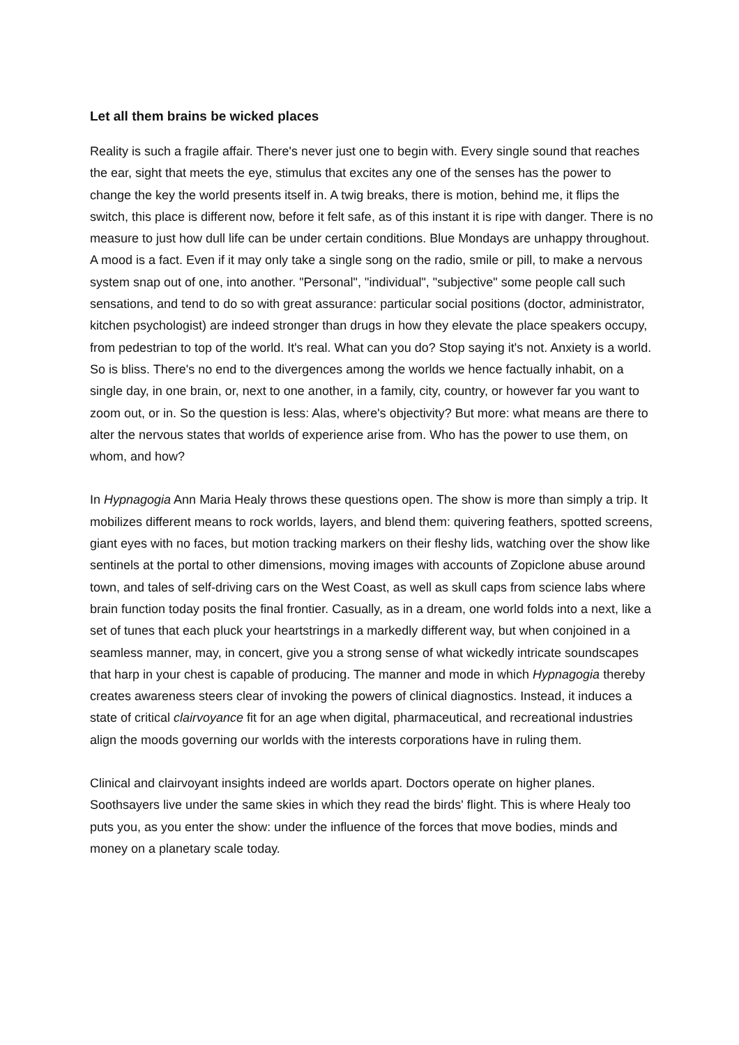Let all them brains be wicked places
Reality is such a fragile affair. There's never just one to begin with. Every single sound that reaches the ear, sight that meets the eye, stimulus that excites any one of the senses has the power to change the key the world presents itself in. A twig breaks, there is motion, behind me, it flips the switch, this place is different now, before it felt safe, as of this instant it is ripe with danger. There is no measure to just how dull life can be under certain conditions. Blue Mondays are unhappy throughout. A mood is a fact. Even if it may only take a single song on the radio, smile or pill, to make a nervous system snap out of one, into another. "Personal", "individual", "subjective" some people call such sensations, and tend to do so with great assurance: particular social positions (doctor, administrator, kitchen psychologist) are indeed stronger than drugs in how they elevate the place speakers occupy, from pedestrian to top of the world. It's real. What can you do? Stop saying it's not. Anxiety is a world. So is bliss. There's no end to the divergences among the worlds we hence factually inhabit, on a single day, in one brain, or, next to one another, in a family, city, country, or however far you want to zoom out, or in. So the question is less: Alas, where's objectivity? But more: what means are there to alter the nervous states that worlds of experience arise from. Who has the power to use them, on whom, and how?
In Hypnagogia Ann Maria Healy throws these questions open. The show is more than simply a trip. It mobilizes different means to rock worlds, layers, and blend them: quivering feathers, spotted screens, giant eyes with no faces, but motion tracking markers on their fleshy lids, watching over the show like sentinels at the portal to other dimensions, moving images with accounts of Zopiclone abuse around town, and tales of self-driving cars on the West Coast, as well as skull caps from science labs where brain function today posits the final frontier. Casually, as in a dream, one world folds into a next, like a set of tunes that each pluck your heartstrings in a markedly different way, but when conjoined in a seamless manner, may, in concert, give you a strong sense of what wickedly intricate soundscapes that harp in your chest is capable of producing. The manner and mode in which Hypnagogia thereby creates awareness steers clear of invoking the powers of clinical diagnostics. Instead, it induces a state of critical clairvoyance fit for an age when digital, pharmaceutical, and recreational industries align the moods governing our worlds with the interests corporations have in ruling them.
Clinical and clairvoyant insights indeed are worlds apart. Doctors operate on higher planes. Soothsayers live under the same skies in which they read the birds' flight. This is where Healy too puts you, as you enter the show: under the influence of the forces that move bodies, minds and money on a planetary scale today.